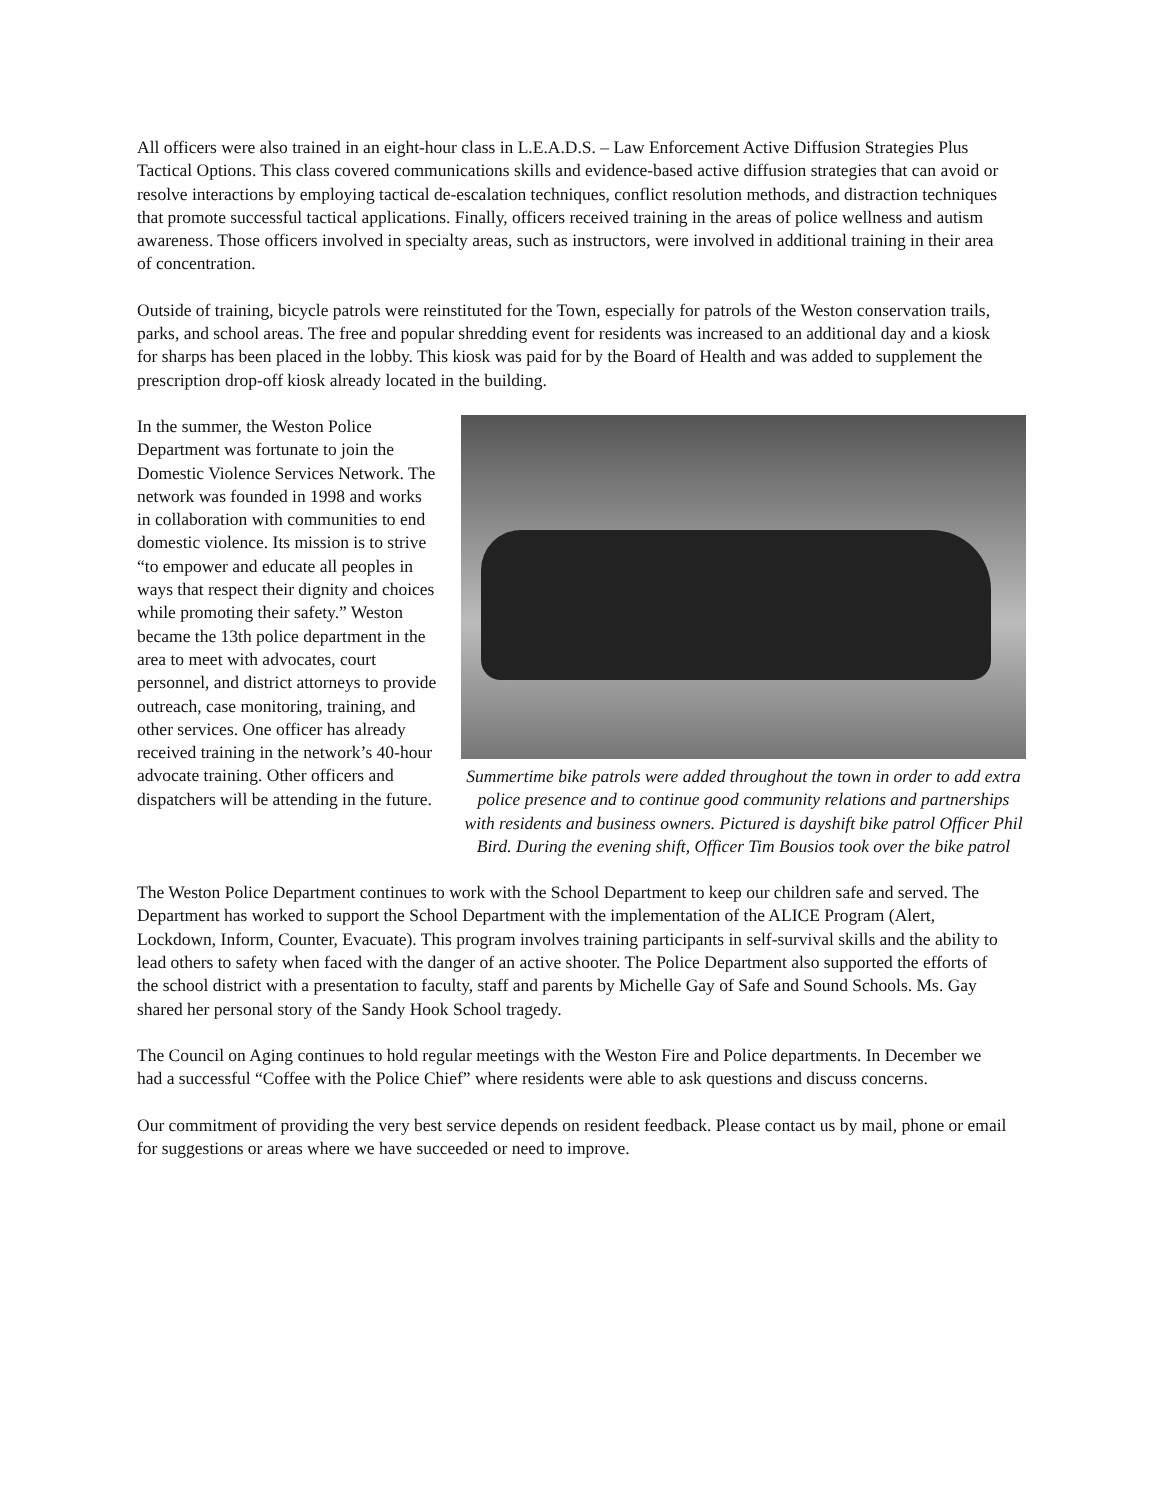All officers were also trained in an eight-hour class in L.E.A.D.S. – Law Enforcement Active Diffusion Strategies Plus Tactical Options. This class covered communications skills and evidence-based active diffusion strategies that can avoid or resolve interactions by employing tactical de-escalation techniques, conflict resolution methods, and distraction techniques that promote successful tactical applications. Finally, officers received training in the areas of police wellness and autism awareness. Those officers involved in specialty areas, such as instructors, were involved in additional training in their area of concentration.
Outside of training, bicycle patrols were reinstituted for the Town, especially for patrols of the Weston conservation trails, parks, and school areas. The free and popular shredding event for residents was increased to an additional day and a kiosk for sharps has been placed in the lobby. This kiosk was paid for by the Board of Health and was added to supplement the prescription drop-off kiosk already located in the building.
In the summer, the Weston Police Department was fortunate to join the Domestic Violence Services Network. The network was founded in 1998 and works in collaboration with communities to end domestic violence. Its mission is to strive “to empower and educate all peoples in ways that respect their dignity and choices while promoting their safety.” Weston became the 13th police department in the area to meet with advocates, court personnel, and district attorneys to provide outreach, case monitoring, training, and other services. One officer has already received training in the network’s 40-hour advocate training. Other officers and dispatchers will be attending in the future.
Summertime bike patrols were added throughout the town in order to add extra police presence and to continue good community relations and partnerships with residents and business owners. Pictured is dayshift bike patrol Officer Phil Bird. During the evening shift, Officer Tim Bousios took over the bike patrol
The Weston Police Department continues to work with the School Department to keep our children safe and served. The Department has worked to support the School Department with the implementation of the ALICE Program (Alert, Lockdown, Inform, Counter, Evacuate). This program involves training participants in self-survival skills and the ability to lead others to safety when faced with the danger of an active shooter. The Police Department also supported the efforts of the school district with a presentation to faculty, staff and parents by Michelle Gay of Safe and Sound Schools. Ms. Gay shared her personal story of the Sandy Hook School tragedy.
The Council on Aging continues to hold regular meetings with the Weston Fire and Police departments. In December we had a successful “Coffee with the Police Chief” where residents were able to ask questions and discuss concerns.
Our commitment of providing the very best service depends on resident feedback. Please contact us by mail, phone or email for suggestions or areas where we have succeeded or need to improve.